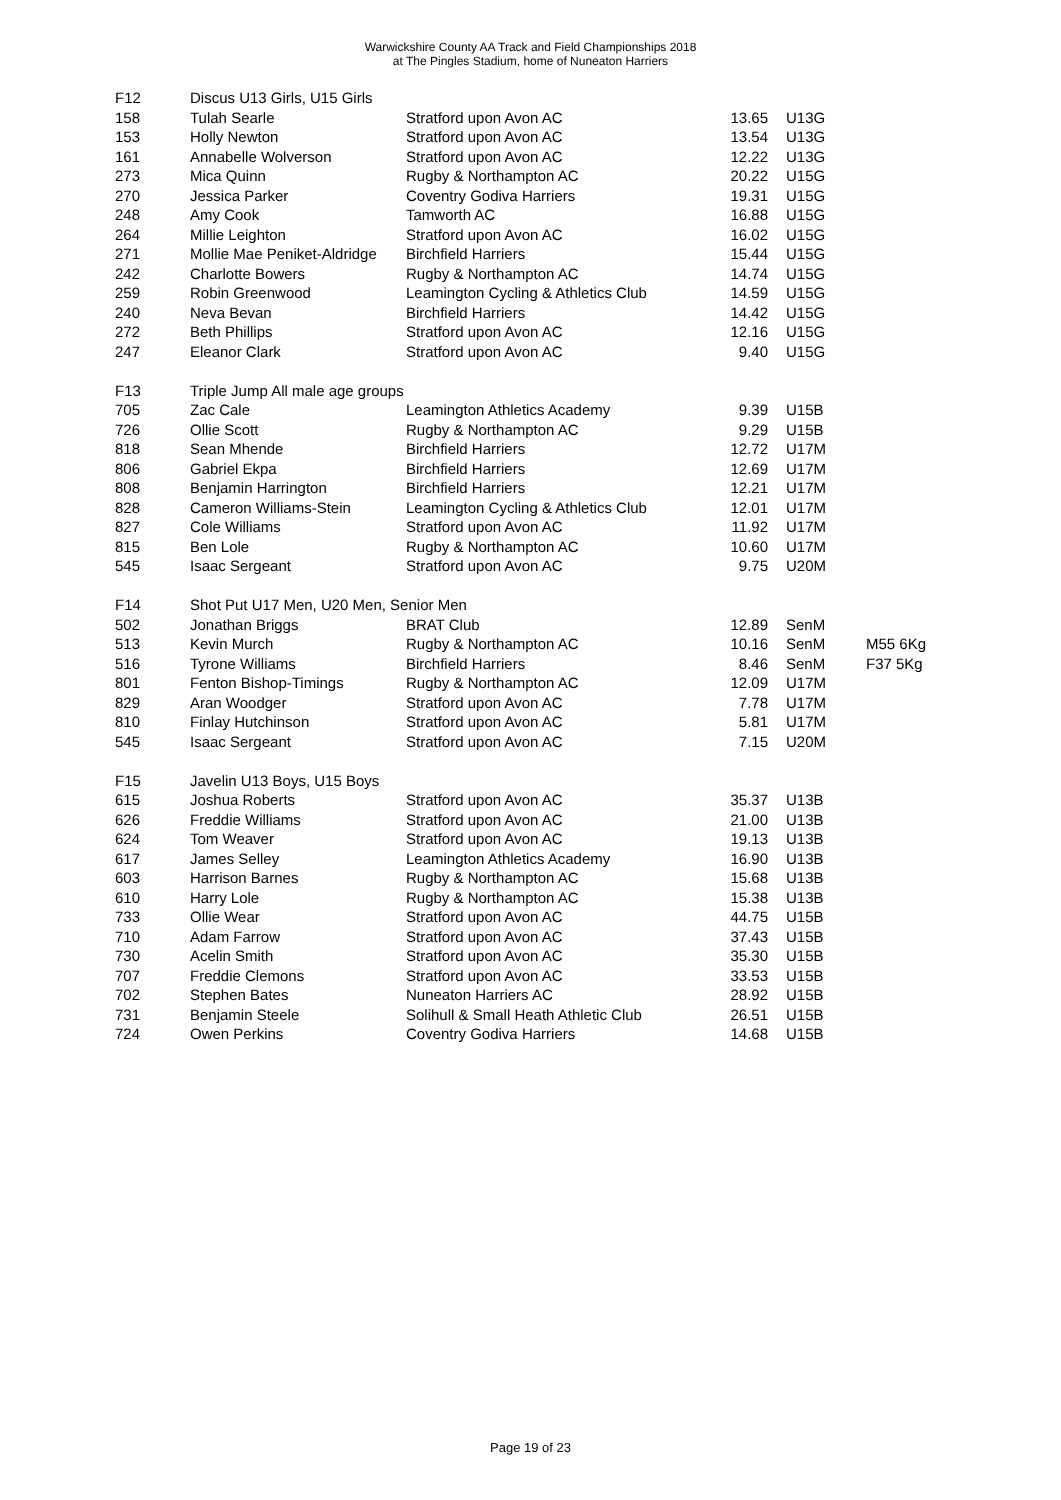Warwickshire County AA Track and Field Championships 2018
at The Pingles Stadium, home of Nuneaton Harriers
| F12 | Discus U13 Girls, U15 Girls | | | | |
| 158 | Tulah Searle | Stratford upon Avon AC | 13.65 | U13G | |
| 153 | Holly Newton | Stratford upon Avon AC | 13.54 | U13G | |
| 161 | Annabelle Wolverson | Stratford upon Avon AC | 12.22 | U13G | |
| 273 | Mica Quinn | Rugby & Northampton AC | 20.22 | U15G | |
| 270 | Jessica Parker | Coventry Godiva Harriers | 19.31 | U15G | |
| 248 | Amy Cook | Tamworth AC | 16.88 | U15G | |
| 264 | Millie Leighton | Stratford upon Avon AC | 16.02 | U15G | |
| 271 | Mollie Mae Peniket-Aldridge | Birchfield Harriers | 15.44 | U15G | |
| 242 | Charlotte Bowers | Rugby & Northampton AC | 14.74 | U15G | |
| 259 | Robin Greenwood | Leamington Cycling & Athletics Club | 14.59 | U15G | |
| 240 | Neva Bevan | Birchfield Harriers | 14.42 | U15G | |
| 272 | Beth Phillips | Stratford upon Avon AC | 12.16 | U15G | |
| 247 | Eleanor Clark | Stratford upon Avon AC | 9.40 | U15G | |
| F13 | Triple Jump All male age groups | | | | |
| 705 | Zac Cale | Leamington Athletics Academy | 9.39 | U15B | |
| 726 | Ollie Scott | Rugby & Northampton AC | 9.29 | U15B | |
| 818 | Sean Mhende | Birchfield Harriers | 12.72 | U17M | |
| 806 | Gabriel Ekpa | Birchfield Harriers | 12.69 | U17M | |
| 808 | Benjamin Harrington | Birchfield Harriers | 12.21 | U17M | |
| 828 | Cameron Williams-Stein | Leamington Cycling & Athletics Club | 12.01 | U17M | |
| 827 | Cole Williams | Stratford upon Avon AC | 11.92 | U17M | |
| 815 | Ben Lole | Rugby & Northampton AC | 10.60 | U17M | |
| 545 | Isaac Sergeant | Stratford upon Avon AC | 9.75 | U20M | |
| F14 | Shot Put U17 Men, U20 Men, Senior Men | | | | |
| 502 | Jonathan Briggs | BRAT Club | 12.89 | SenM | |
| 513 | Kevin Murch | Rugby & Northampton AC | 10.16 | SenM | M55 6Kg |
| 516 | Tyrone Williams | Birchfield Harriers | 8.46 | SenM | F37 5Kg |
| 801 | Fenton Bishop-Timings | Rugby & Northampton AC | 12.09 | U17M | |
| 829 | Aran Woodger | Stratford upon Avon AC | 7.78 | U17M | |
| 810 | Finlay Hutchinson | Stratford upon Avon AC | 5.81 | U17M | |
| 545 | Isaac Sergeant | Stratford upon Avon AC | 7.15 | U20M | |
| F15 | Javelin U13 Boys, U15 Boys | | | | |
| 615 | Joshua Roberts | Stratford upon Avon AC | 35.37 | U13B | |
| 626 | Freddie Williams | Stratford upon Avon AC | 21.00 | U13B | |
| 624 | Tom Weaver | Stratford upon Avon AC | 19.13 | U13B | |
| 617 | James Selley | Leamington Athletics Academy | 16.90 | U13B | |
| 603 | Harrison Barnes | Rugby & Northampton AC | 15.68 | U13B | |
| 610 | Harry Lole | Rugby & Northampton AC | 15.38 | U13B | |
| 733 | Ollie Wear | Stratford upon Avon AC | 44.75 | U15B | |
| 710 | Adam Farrow | Stratford upon Avon AC | 37.43 | U15B | |
| 730 | Acelin Smith | Stratford upon Avon AC | 35.30 | U15B | |
| 707 | Freddie Clemons | Stratford upon Avon AC | 33.53 | U15B | |
| 702 | Stephen Bates | Nuneaton Harriers AC | 28.92 | U15B | |
| 731 | Benjamin Steele | Solihull & Small Heath Athletic Club | 26.51 | U15B | |
| 724 | Owen Perkins | Coventry Godiva Harriers | 14.68 | U15B | |
Page 19 of 23